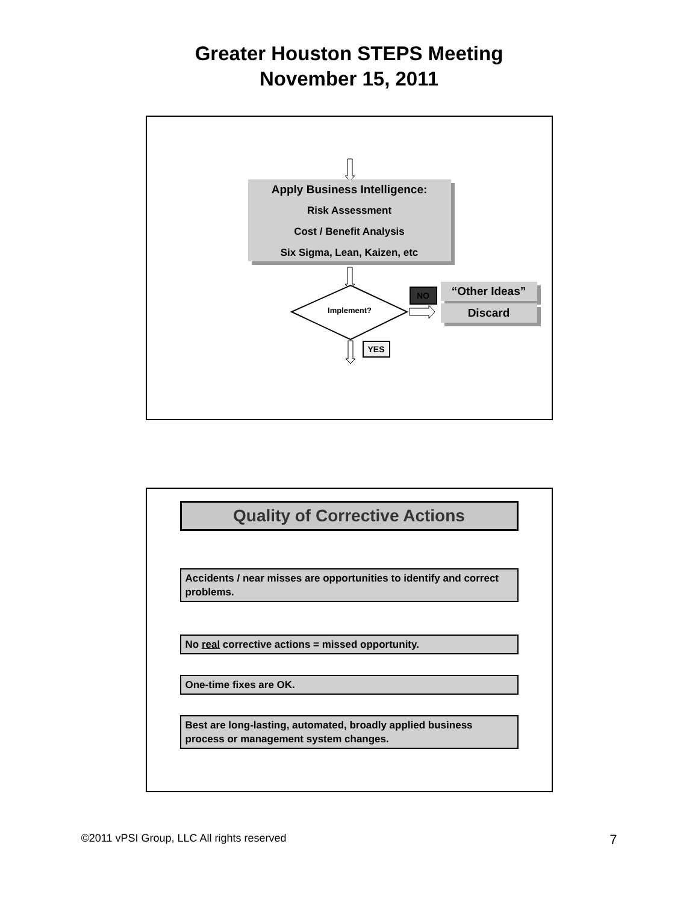Greater Houston STEPS Meeting
November 15, 2011
Apply Business Intelligence:
Risk Assessment
Cost / Benefit Analysis
Six Sigma, Lean, Kaizen, etc
Implement?
NO “Other Ideas”
Discard
YES
Quality of Corrective Actions
Accidents / near misses are opportunities to identify and correct problems.
No real corrective actions = missed opportunity.
One-time fixes are OK.
Best are long-lasting, automated, broadly applied business process or management system changes.
©2011 vPSI Group, LLC All rights reserved 7